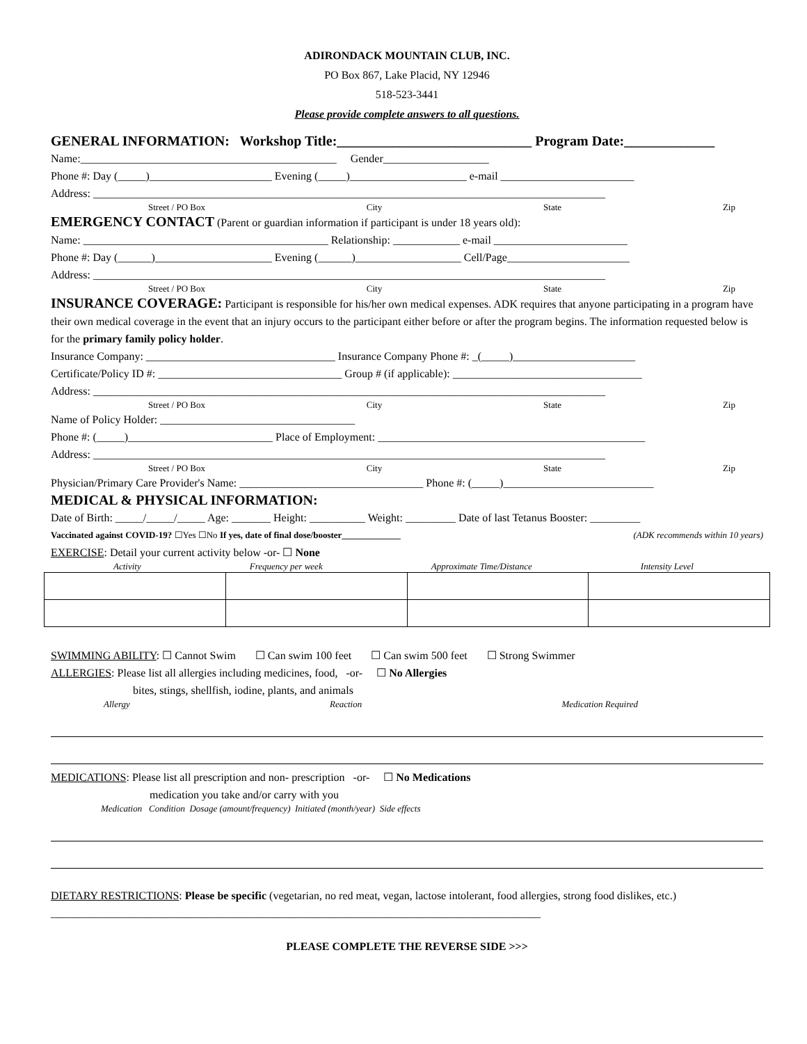ADIRONDACK MOUNTAIN CLUB, INC.
PO Box 867, Lake Placid, NY 12946
518-523-3441
Please provide complete answers to all questions.
GENERAL INFORMATION: Workshop Title:____________________________ Program Date:_____________
Name:______________________________________________ Gender___________________
Phone #: Day (_____)______________________ Evening (_____)_____________________ e-mail ________________________
Address: ____________________________________________________________________________________________
Street / PO Box City State Zip
EMERGENCY CONTACT (Parent or guardian information if participant is under 18 years old):
Name: ____________________________________________ Relationship: ____________ e-mail ________________________
Phone #: Day (______)_____________________ Evening (______)___________________ Cell/Page______________________
Address: ____________________________________________________________________________________________
Street / PO Box City State Zip
INSURANCE COVERAGE: Participant is responsible for his/her own medical expenses. ADK requires that anyone participating in a program have their own medical coverage in the event that an injury occurs to the participant either before or after the program begins. The information requested below is for the primary family policy holder.
Insurance Company: __________________________________ Insurance Company Phone #: _(_____)______________________
Certificate/Policy ID #: _________________________________ Group # (if applicable): __________________________________
Address: ____________________________________________________________________________________________
Street / PO Box City State Zip
Name of Policy Holder: ___________________________________
Phone #: (_____)__________________________ Place of Employment: ________________________________________________
Address: ____________________________________________________________________________________________
Street / PO Box City State Zip
Physician/Primary Care Provider's Name: _________________________________ Phone #: (_____)___________________________
MEDICAL & PHYSICAL INFORMATION:
Date of Birth: _____/_____/_____ Age: _______ Height: __________ Weight: _________ Date of last Tetanus Booster: _________
Vaccinated against COVID-19? ☐Yes ☐No If yes, date of final dose/booster_____________ (ADK recommends within 10 years)
EXERCISE: Detail your current activity below -or- ☐ None
Activity Frequency per week Approximate Time/Distance Intensity Level
SWIMMING ABILITY: ☐ Cannot Swim ☐ Can swim 100 feet ☐ Can swim 500 feet ☐ Strong Swimmer
ALLERGIES: Please list all allergies including medicines, food, -or- ☐ No Allergies
bites, stings, shellfish, iodine, plants, and animals
Allergy Reaction Medication Required
MEDICATIONS: Please list all prescription and non- prescription -or- ☐ No Medications
medication you take and/or carry with you
Medication Condition Dosage (amount/frequency) Initiated (month/year) Side effects
DIETARY RESTRICTIONS: Please be specific (vegetarian, no red meat, vegan, lactose intolerant, food allergies, strong food dislikes, etc.) ________________________________________________________________________________________
PLEASE COMPLETE THE REVERSE SIDE >>>